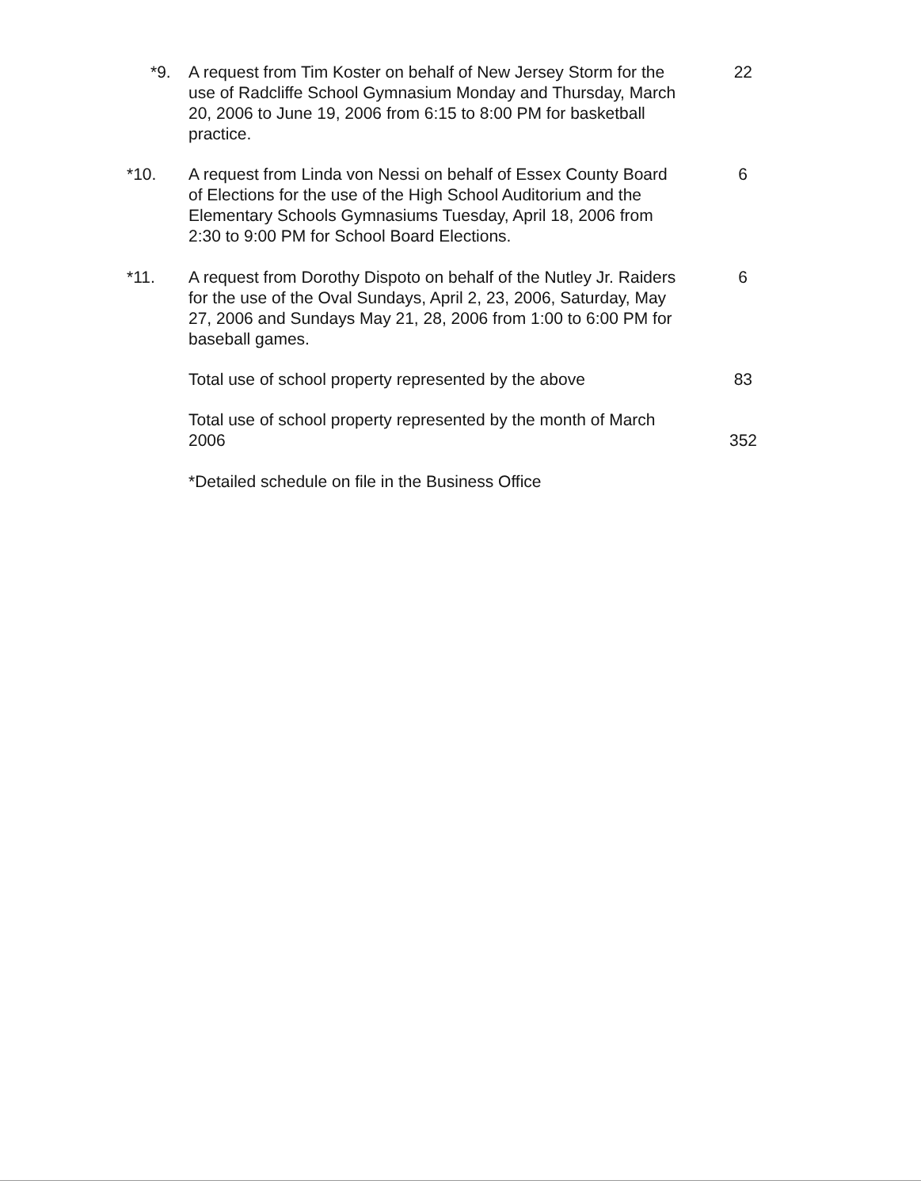*9. A request from Tim Koster on behalf of New Jersey Storm for the use of Radcliffe School Gymnasium Monday and Thursday, March 20, 2006 to June 19, 2006 from 6:15 to 8:00 PM for basketball practice.
22
*10. A request from Linda von Nessi on behalf of Essex County Board of Elections for the use of the High School Auditorium and the Elementary Schools Gymnasiums Tuesday, April 18, 2006 from 2:30 to 9:00 PM for School Board Elections.
6
*11. A request from Dorothy Dispoto on behalf of the Nutley Jr. Raiders for the use of the Oval Sundays, April 2, 23, 2006, Saturday, May 27, 2006 and Sundays May 21, 28, 2006 from 1:00 to 6:00 PM for baseball games.
6
Total use of school property represented by the above
83
Total use of school property represented by the month of March 2006
352
*Detailed schedule on file in the Business Office